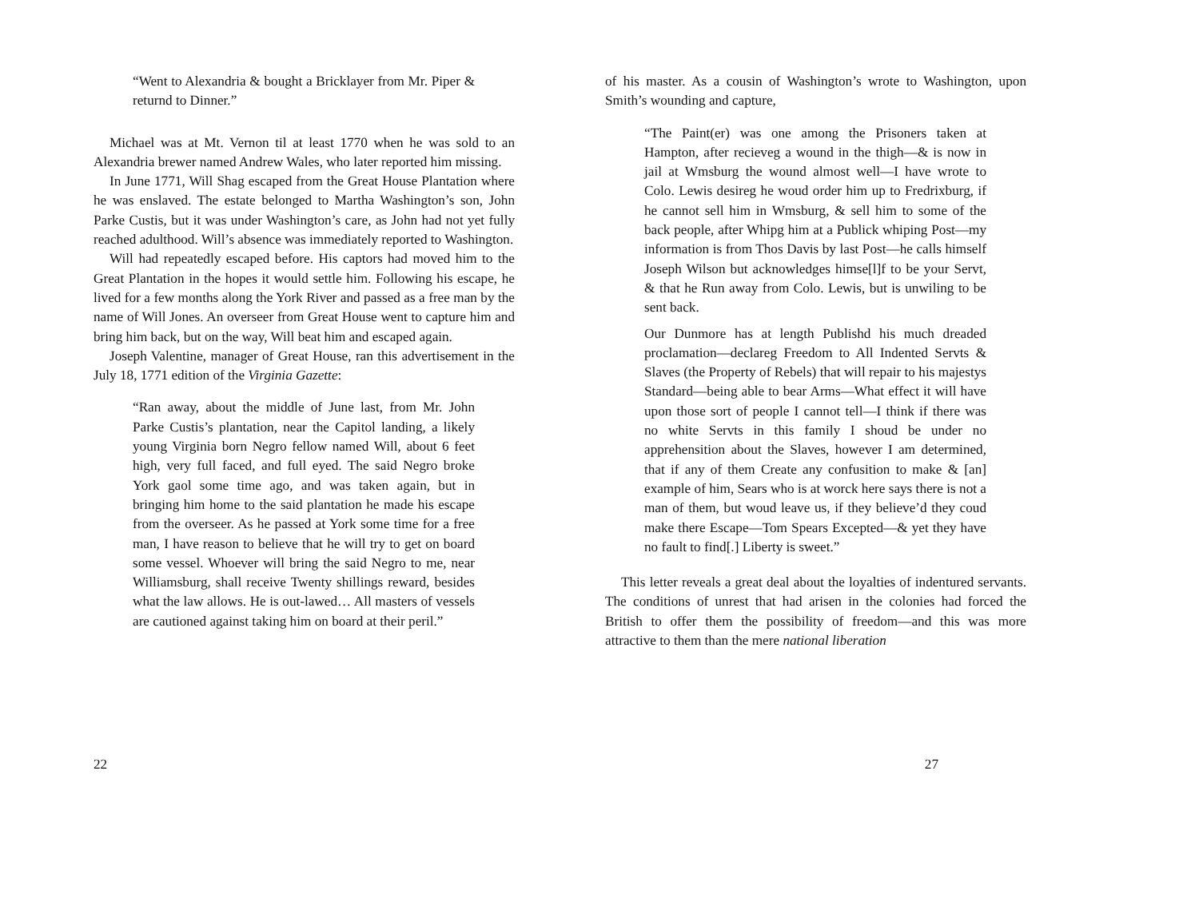“Went to Alexandria & bought a Bricklayer from Mr. Piper & returnd to Dinner.”
Michael was at Mt. Vernon til at least 1770 when he was sold to an Alexandria brewer named Andrew Wales, who later reported him missing.
In June 1771, Will Shag escaped from the Great House Plantation where he was enslaved. The estate belonged to Martha Washington’s son, John Parke Custis, but it was under Washington’s care, as John had not yet fully reached adulthood. Will’s absence was immediately reported to Washington.
Will had repeatedly escaped before. His captors had moved him to the Great Plantation in the hopes it would settle him. Following his escape, he lived for a few months along the York River and passed as a free man by the name of Will Jones. An overseer from Great House went to capture him and bring him back, but on the way, Will beat him and escaped again.
Joseph Valentine, manager of Great House, ran this advertisement in the July 18, 1771 edition of the Virginia Gazette:
“Ran away, about the middle of June last, from Mr. John Parke Custis’s plantation, near the Capitol landing, a likely young Virginia born Negro fellow named Will, about 6 feet high, very full faced, and full eyed. The said Negro broke York gaol some time ago, and was taken again, but in bringing him home to the said plantation he made his escape from the overseer. As he passed at York some time for a free man, I have reason to believe that he will try to get on board some vessel. Whoever will bring the said Negro to me, near Williamsburg, shall receive Twenty shillings reward, besides what the law allows. He is out-lawed… All masters of vessels are cautioned against taking him on board at their peril.”
22
of his master. As a cousin of Washington’s wrote to Washington, upon Smith’s wounding and capture,
“The Paint(er) was one among the Prisoners taken at Hampton, after recieveg a wound in the thigh—& is now in jail at Wmsburg the wound almost well—I have wrote to Colo. Lewis desireg he woud order him up to Fredrixburg, if he cannot sell him in Wmsburg, & sell him to some of the back people, after Whipg him at a Publick whiping Post—my information is from Thos Davis by last Post—he calls himself Joseph Wilson but acknowledges himse[l]f to be your Servt, & that he Run away from Colo. Lewis, but is unwiling to be sent back.
Our Dunmore has at length Publishd his much dreaded proclamation—declareg Freedom to All Indented Servts & Slaves (the Property of Rebels) that will repair to his majestys Standard—being able to bear Arms—What effect it will have upon those sort of people I cannot tell—I think if there was no white Servts in this family I shoud be under no apprehensition about the Slaves, however I am determined, that if any of them Create any confusition to make & [an] example of him, Sears who is at worck here says there is not a man of them, but woud leave us, if they believe’d they coud make there Escape—Tom Spears Excepted—& yet they have no fault to find[.] Liberty is sweet.”
This letter reveals a great deal about the loyalties of indentured servants. The conditions of unrest that had arisen in the colonies had forced the British to offer them the possibility of freedom—and this was more attractive to them than the mere national liberation
27